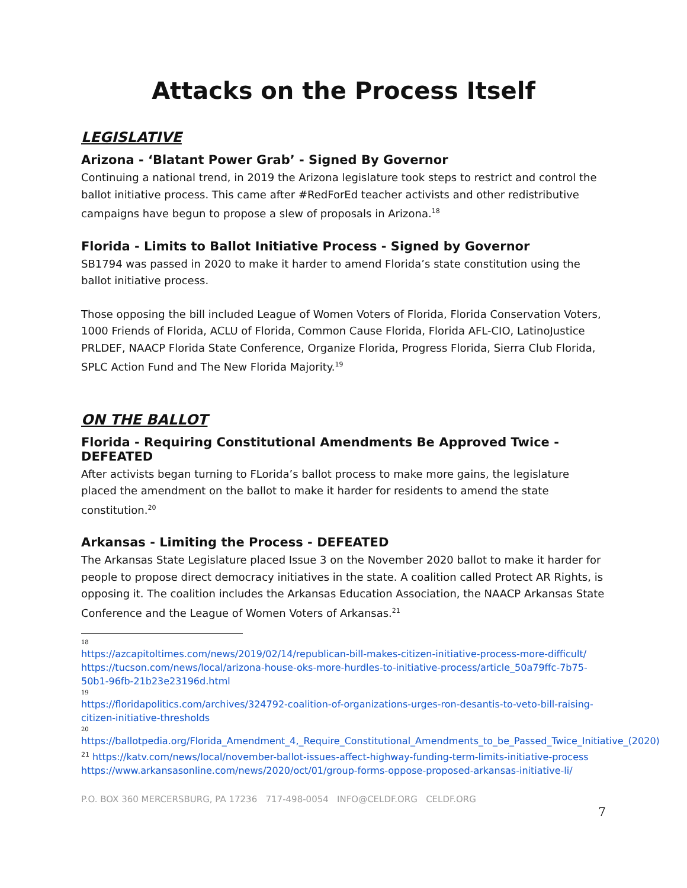Attacks on the Process Itself
LEGISLATIVE
Arizona - ‘Blatant Power Grab’ - Signed By Governor
Continuing a national trend, in 2019 the Arizona legislature took steps to restrict and control the ballot initiative process. This came after #RedForEd teacher activists and other redistributive campaigns have begun to propose a slew of proposals in Arizona.<sup>18</sup>
Florida - Limits to Ballot Initiative Process - Signed by Governor
SB1794 was passed in 2020 to make it harder to amend Florida’s state constitution using the ballot initiative process.
Those opposing the bill included League of Women Voters of Florida, Florida Conservation Voters, 1000 Friends of Florida, ACLU of Florida, Common Cause Florida, Florida AFL-CIO, LatinoJustice PRLDEF, NAACP Florida State Conference, Organize Florida, Progress Florida, Sierra Club Florida, SPLC Action Fund and The New Florida Majority.<sup>19</sup>
ON THE BALLOT
Florida - Requiring Constitutional Amendments Be Approved Twice - DEFEATED
After activists began turning to FLorida’s ballot process to make more gains, the legislature placed the amendment on the ballot to make it harder for residents to amend the state constitution.<sup>20</sup>
Arkansas - Limiting the Process - DEFEATED
The Arkansas State Legislature placed Issue 3 on the November 2020 ballot to make it harder for people to propose direct democracy initiatives in the state. A coalition called Protect AR Rights, is opposing it. The coalition includes the Arkansas Education Association, the NAACP Arkansas State Conference and the League of Women Voters of Arkansas.<sup>21</sup>
18
https://azcapitoltimes.com/news/2019/02/14/republican-bill-makes-citizen-initiative-process-more-difficult/ https://tucson.com/news/local/arizona-house-oks-more-hurdles-to-initiative-process/article_50a79ffc-7b75-50b1-96fb-21b23e23196d.html
19
https://floridapolitics.com/archives/324792-coalition-of-organizations-urges-ron-desantis-to-veto-bill-raising-citizen-initiative-thresholds
20
https://ballotpedia.org/Florida_Amendment_4,_Require_Constitutional_Amendments_to_be_Passed_Twice_Initiative_(2020)
<sup>21</sup> https://katv.com/news/local/november-ballot-issues-affect-highway-funding-term-limits-initiative-process https://www.arkansasonline.com/news/2020/oct/01/group-forms-oppose-proposed-arkansas-initiative-li/
P.O. BOX 360 MERCERSBURG, PA 17236 717-498-0054 INFO@CELDF.ORG CELDF.ORG
7